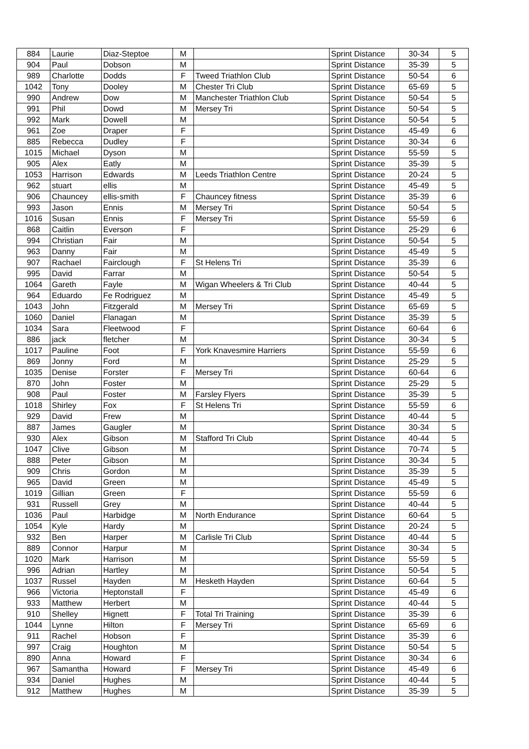| 884 | Laurie | Diaz-Steptoe | M | | Sprint Distance | 30-34 | 5 |
| 904 | Paul | Dobson | M | | Sprint Distance | 35-39 | 5 |
| 989 | Charlotte | Dodds | F | Tweed Triathlon Club | Sprint Distance | 50-54 | 6 |
| 1042 | Tony | Dooley | M | Chester Tri Club | Sprint Distance | 65-69 | 5 |
| 990 | Andrew | Dow | M | Manchester Triathlon Club | Sprint Distance | 50-54 | 5 |
| 991 | Phil | Dowd | M | Mersey Tri | Sprint Distance | 50-54 | 5 |
| 992 | Mark | Dowell | M | | Sprint Distance | 50-54 | 5 |
| 961 | Zoe | Draper | F | | Sprint Distance | 45-49 | 6 |
| 885 | Rebecca | Dudley | F | | Sprint Distance | 30-34 | 6 |
| 1015 | Michael | Dyson | M | | Sprint Distance | 55-59 | 5 |
| 905 | Alex | Eatly | M | | Sprint Distance | 35-39 | 5 |
| 1053 | Harrison | Edwards | M | Leeds Triathlon Centre | Sprint Distance | 20-24 | 5 |
| 962 | stuart | ellis | M | | Sprint Distance | 45-49 | 5 |
| 906 | Chauncey | ellis-smith | F | Chauncey fitness | Sprint Distance | 35-39 | 6 |
| 993 | Jason | Ennis | M | Mersey Tri | Sprint Distance | 50-54 | 5 |
| 1016 | Susan | Ennis | F | Mersey Tri | Sprint Distance | 55-59 | 6 |
| 868 | Caitlin | Everson | F | | Sprint Distance | 25-29 | 6 |
| 994 | Christian | Fair | M | | Sprint Distance | 50-54 | 5 |
| 963 | Danny | Fair | M | | Sprint Distance | 45-49 | 5 |
| 907 | Rachael | Fairclough | F | St Helens Tri | Sprint Distance | 35-39 | 6 |
| 995 | David | Farrar | M | | Sprint Distance | 50-54 | 5 |
| 1064 | Gareth | Fayle | M | Wigan Wheelers & Tri Club | Sprint Distance | 40-44 | 5 |
| 964 | Eduardo | Fe Rodriguez | M | | Sprint Distance | 45-49 | 5 |
| 1043 | John | Fitzgerald | M | Mersey Tri | Sprint Distance | 65-69 | 5 |
| 1060 | Daniel | Flanagan | M | | Sprint Distance | 35-39 | 5 |
| 1034 | Sara | Fleetwood | F | | Sprint Distance | 60-64 | 6 |
| 886 | jack | fletcher | M | | Sprint Distance | 30-34 | 5 |
| 1017 | Pauline | Foot | F | York Knavesmire Harriers | Sprint Distance | 55-59 | 6 |
| 869 | Jonny | Ford | M | | Sprint Distance | 25-29 | 5 |
| 1035 | Denise | Forster | F | Mersey Tri | Sprint Distance | 60-64 | 6 |
| 870 | John | Foster | M | | Sprint Distance | 25-29 | 5 |
| 908 | Paul | Foster | M | Farsley Flyers | Sprint Distance | 35-39 | 5 |
| 1018 | Shirley | Fox | F | St Helens Tri | Sprint Distance | 55-59 | 6 |
| 929 | David | Frew | M | | Sprint Distance | 40-44 | 5 |
| 887 | James | Gaugler | M | | Sprint Distance | 30-34 | 5 |
| 930 | Alex | Gibson | M | Stafford Tri Club | Sprint Distance | 40-44 | 5 |
| 1047 | Clive | Gibson | M | | Sprint Distance | 70-74 | 5 |
| 888 | Peter | Gibson | M | | Sprint Distance | 30-34 | 5 |
| 909 | Chris | Gordon | M | | Sprint Distance | 35-39 | 5 |
| 965 | David | Green | M | | Sprint Distance | 45-49 | 5 |
| 1019 | Gillian | Green | F | | Sprint Distance | 55-59 | 6 |
| 931 | Russell | Grey | M | | Sprint Distance | 40-44 | 5 |
| 1036 | Paul | Harbidge | M | North Endurance | Sprint Distance | 60-64 | 5 |
| 1054 | Kyle | Hardy | M | | Sprint Distance | 20-24 | 5 |
| 932 | Ben | Harper | M | Carlisle Tri Club | Sprint Distance | 40-44 | 5 |
| 889 | Connor | Harpur | M | | Sprint Distance | 30-34 | 5 |
| 1020 | Mark | Harrison | M | | Sprint Distance | 55-59 | 5 |
| 996 | Adrian | Hartley | M | | Sprint Distance | 50-54 | 5 |
| 1037 | Russel | Hayden | M | Hesketh Hayden | Sprint Distance | 60-64 | 5 |
| 966 | Victoria | Heptonstall | F | | Sprint Distance | 45-49 | 6 |
| 933 | Matthew | Herbert | M | | Sprint Distance | 40-44 | 5 |
| 910 | Shelley | Hignett | F | Total Tri Training | Sprint Distance | 35-39 | 6 |
| 1044 | Lynne | Hilton | F | Mersey Tri | Sprint Distance | 65-69 | 6 |
| 911 | Rachel | Hobson | F | | Sprint Distance | 35-39 | 6 |
| 997 | Craig | Houghton | M | | Sprint Distance | 50-54 | 5 |
| 890 | Anna | Howard | F | | Sprint Distance | 30-34 | 6 |
| 967 | Samantha | Howard | F | Mersey Tri | Sprint Distance | 45-49 | 6 |
| 934 | Daniel | Hughes | M | | Sprint Distance | 40-44 | 5 |
| 912 | Matthew | Hughes | M | | Sprint Distance | 35-39 | 5 |